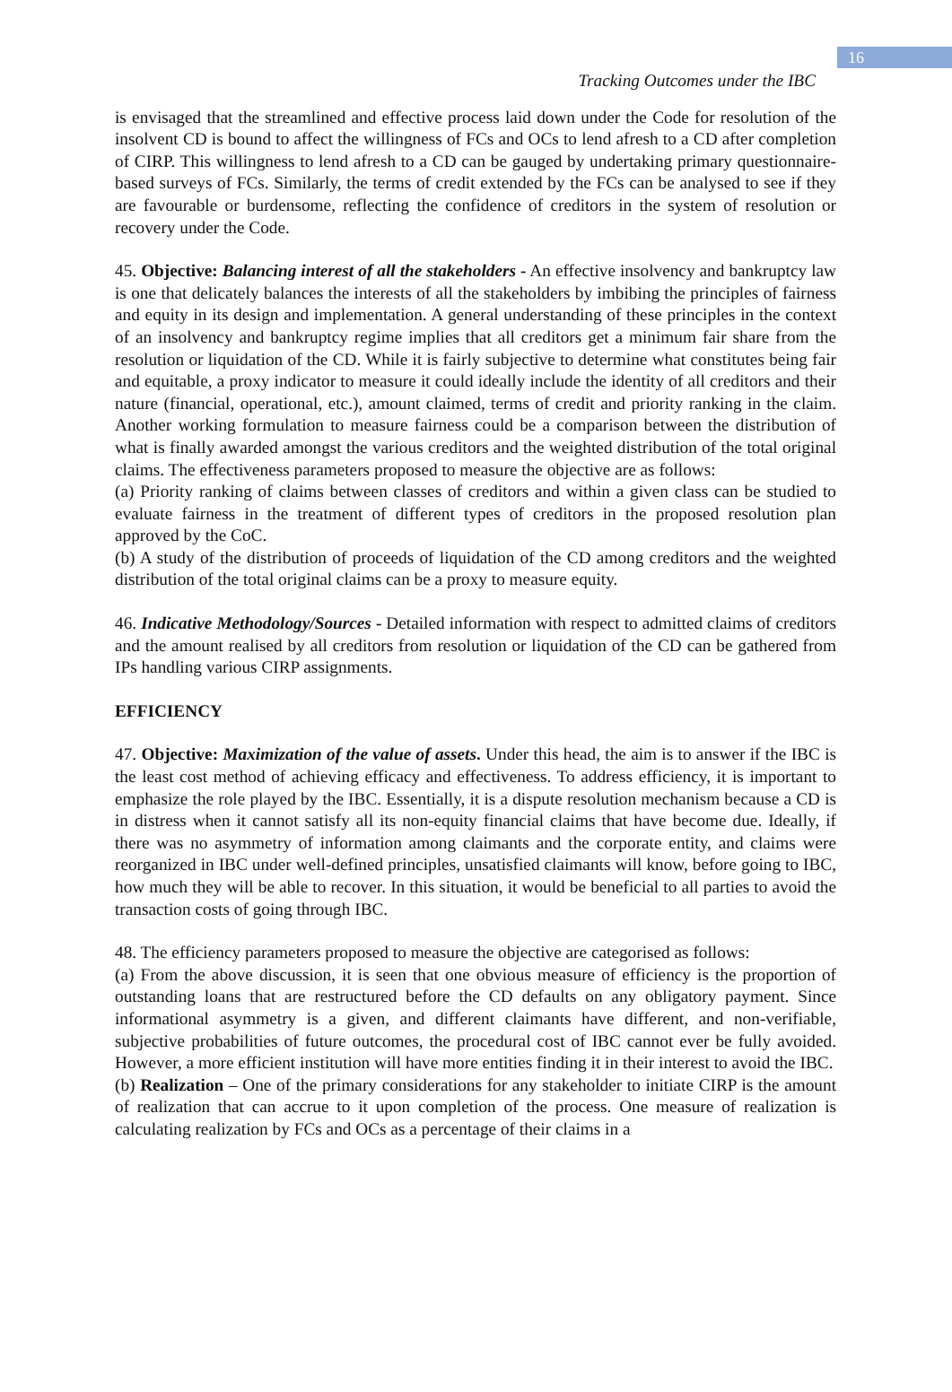16
Tracking Outcomes under the IBC
is envisaged that the streamlined and effective process laid down under the Code for resolution of the insolvent CD is bound to affect the willingness of FCs and OCs to lend afresh to a CD after completion of CIRP. This willingness to lend afresh to a CD can be gauged by undertaking primary questionnaire-based surveys of FCs. Similarly, the terms of credit extended by the FCs can be analysed to see if they are favourable or burdensome, reflecting the confidence of creditors in the system of resolution or recovery under the Code.
45. Objective: Balancing interest of all the stakeholders - An effective insolvency and bankruptcy law is one that delicately balances the interests of all the stakeholders by imbibing the principles of fairness and equity in its design and implementation. A general understanding of these principles in the context of an insolvency and bankruptcy regime implies that all creditors get a minimum fair share from the resolution or liquidation of the CD. While it is fairly subjective to determine what constitutes being fair and equitable, a proxy indicator to measure it could ideally include the identity of all creditors and their nature (financial, operational, etc.), amount claimed, terms of credit and priority ranking in the claim. Another working formulation to measure fairness could be a comparison between the distribution of what is finally awarded amongst the various creditors and the weighted distribution of the total original claims. The effectiveness parameters proposed to measure the objective are as follows:
(a) Priority ranking of claims between classes of creditors and within a given class can be studied to evaluate fairness in the treatment of different types of creditors in the proposed resolution plan approved by the CoC.
(b) A study of the distribution of proceeds of liquidation of the CD among creditors and the weighted distribution of the total original claims can be a proxy to measure equity.
46. Indicative Methodology/Sources - Detailed information with respect to admitted claims of creditors and the amount realised by all creditors from resolution or liquidation of the CD can be gathered from IPs handling various CIRP assignments.
EFFICIENCY
47. Objective: Maximization of the value of assets. Under this head, the aim is to answer if the IBC is the least cost method of achieving efficacy and effectiveness. To address efficiency, it is important to emphasize the role played by the IBC. Essentially, it is a dispute resolution mechanism because a CD is in distress when it cannot satisfy all its non-equity financial claims that have become due. Ideally, if there was no asymmetry of information among claimants and the corporate entity, and claims were reorganized in IBC under well-defined principles, unsatisfied claimants will know, before going to IBC, how much they will be able to recover. In this situation, it would be beneficial to all parties to avoid the transaction costs of going through IBC.
48. The efficiency parameters proposed to measure the objective are categorised as follows:
(a) From the above discussion, it is seen that one obvious measure of efficiency is the proportion of outstanding loans that are restructured before the CD defaults on any obligatory payment. Since informational asymmetry is a given, and different claimants have different, and non-verifiable, subjective probabilities of future outcomes, the procedural cost of IBC cannot ever be fully avoided. However, a more efficient institution will have more entities finding it in their interest to avoid the IBC.
(b) Realization – One of the primary considerations for any stakeholder to initiate CIRP is the amount of realization that can accrue to it upon completion of the process. One measure of realization is calculating realization by FCs and OCs as a percentage of their claims in a